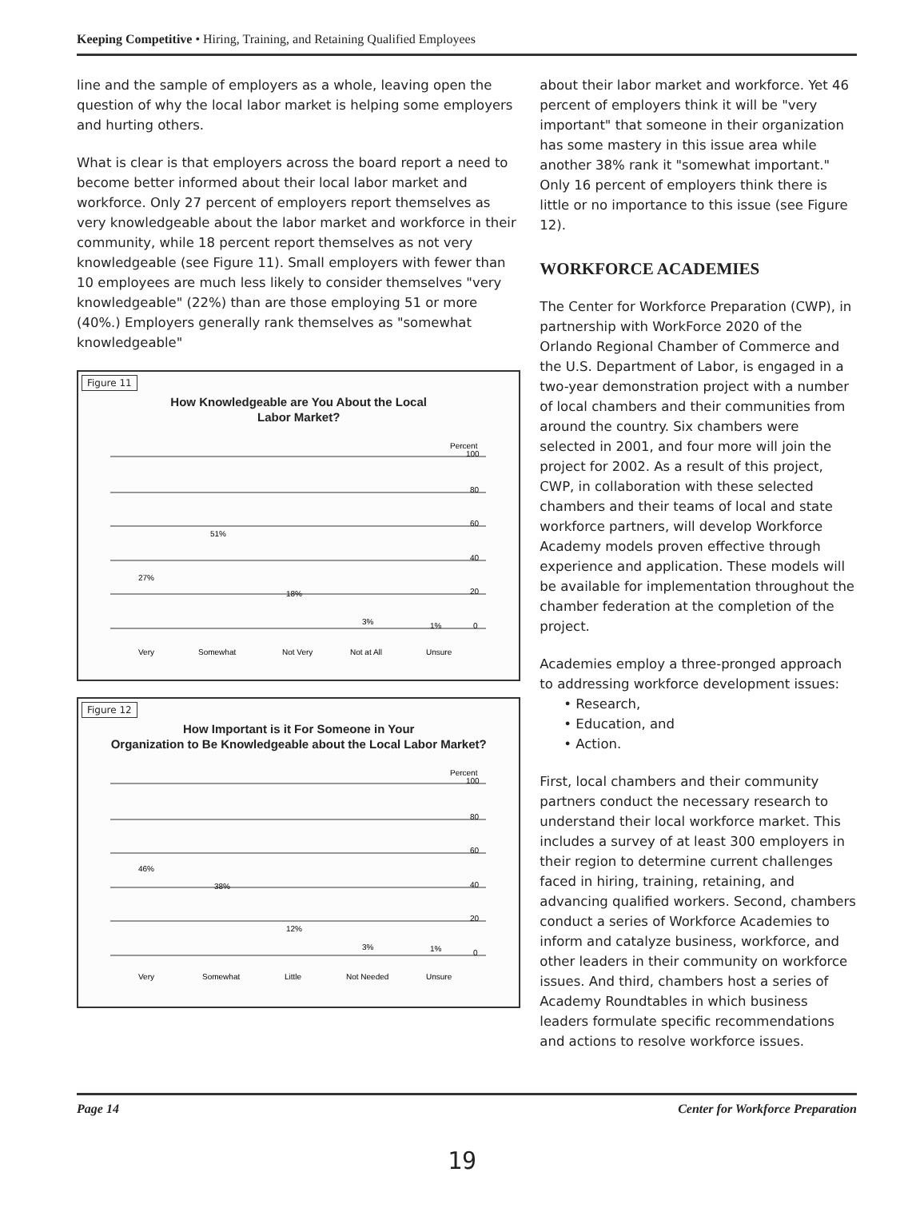Keeping Competitive • Hiring, Training, and Retaining Qualified Employees
line and the sample of employers as a whole, leaving open the question of why the local labor market is helping some employers and hurting others.
What is clear is that employers across the board report a need to become better informed about their local labor market and workforce. Only 27 percent of employers report themselves as very knowledgeable about the labor market and workforce in their community, while 18 percent report themselves as not very knowledgeable (see Figure 11). Small employers with fewer than 10 employees are much less likely to consider themselves "very knowledgeable" (22%) than are those employing 51 or more (40%.) Employers generally rank themselves as "somewhat knowledgeable"
Figure 11
How Knowledgeable are You About the Local
Labor Market?
Percent
100
80
60
40
20
0
27%
51%
18%
3%
1%
Very
Somewhat
Not Very
Not at All
Unsure
Figure 12
How Important is it For Someone in Your
Organization to Be Knowledgeable about the Local Labor Market?
Percent
100
80
60
40
20
0
46%
38%
12%
3%
1%
Very
Somewhat
Little
Not Needed
Unsure
about their labor market and workforce. Yet 46 percent of employers think it will be "very important" that someone in their organization has some mastery in this issue area while another 38% rank it "somewhat important." Only 16 percent of employers think there is little or no importance to this issue (see Figure 12).
WORKFORCE ACADEMIES
The Center for Workforce Preparation (CWP), in partnership with WorkForce 2020 of the Orlando Regional Chamber of Commerce and the U.S. Department of Labor, is engaged in a two-year demonstration project with a number of local chambers and their communities from around the country. Six chambers were selected in 2001, and four more will join the project for 2002. As a result of this project, CWP, in collaboration with these selected chambers and their teams of local and state workforce partners, will develop Workforce Academy models proven effective through experience and application. These models will be available for implementation throughout the chamber federation at the completion of the project.
Academies employ a three-pronged approach to addressing workforce development issues:
• Research,
• Education, and
• Action.
First, local chambers and their community partners conduct the necessary research to understand their local workforce market. This includes a survey of at least 300 employers in their region to determine current challenges faced in hiring, training, retaining, and advancing qualified workers. Second, chambers conduct a series of Workforce Academies to inform and catalyze business, workforce, and other leaders in their community on workforce issues. And third, chambers host a series of Academy Roundtables in which business leaders formulate specific recommendations and actions to resolve workforce issues.
Page 14 Center for Workforce Preparation
19